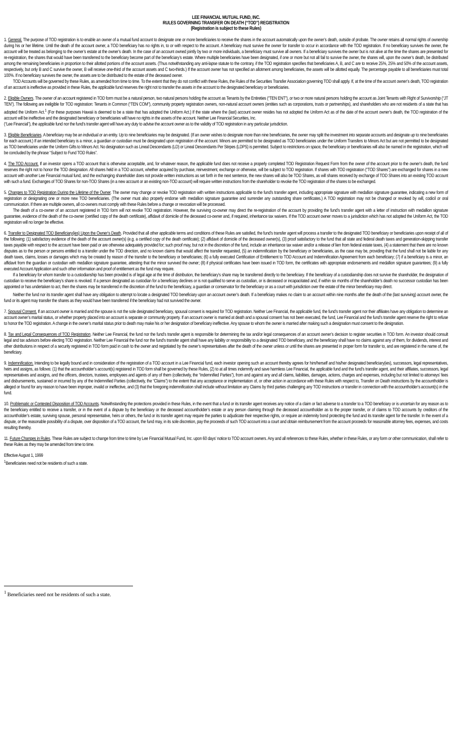LEE FINANCIAL MUTUAL FUND, INC.
RULES GOVERNING TRANSFER ON DEATH (“TOD”) REGISTRATION
(Registration is subject to these Rules)
1. General. The purpose of TOD registration is to enable an owner of a mutual fund account to designate one or more beneficiaries to receive the shares in the account automatically upon the owner’s death, outside of probate. The owner retains all normal rights of ownership during his or her lifetime. Until the death of the account owner, a TOD beneficiary has no rights in, to or with respect to the account. A beneficiary must survive the owner for transfer to occur in accordance with the TOD registration. If no beneficiary survives the owner, the account will be treated as belonging to the owner’s estate at the owner’s death. In the case of an account owned jointly by two or more individuals, a beneficiary must survive all owners. If a beneficiary survives the owner but is not alive at the time the shares are presented for re-registration, the shares that would have been transferred to the beneficiary become part of the beneficiary’s estate. Where multiple beneficiaries have been designated, if one or more but not all fail to survive the owner, the shares will, upon the owner’s death, be distributed among the remaining beneficiaries in proportion to their allotted portions of the account assets. (Thus notwithstanding any anti-lapse statute to the contrary, if the TOD registration specifies that beneficiaries A, B, and C are to receive 25%, 25% and 50% of the account assets, respectively, but only B and C survive the owner, B will receive one-third of the account assets and C two-thirds.) If the account owner has not specified an allotment among beneficiaries, the assets will be allotted equally. The percentage payable to all beneficiaries must total 100%. If no beneficiary survives the owner, the assets are to be distributed to the estate of the deceased owner.
TOD Accounts will be governed by these Rules, as amended from time to time. To the extent that they do not conflict with these Rules, the Rules of the Securities Transfer Association governing TOD shall apply. If, at the time of the account owner’s death, TOD registration of an account is ineffective as provided in these Rules, the applicable fund reserves the right not to transfer the assets in the account to the designated beneficiary or beneficiaries.
2. Eligible Owners. The owner of an account registered in TOD form must be a natural person, two natural persons holding the account as Tenants by the Entireties (“TEN ENT”), or two or more natural persons holding the account as Joint Tenants with Right of Survivorship (“JT TEN”). The following are ineligible for TOD registration: Tenants in Common (“TEN COM”), community property registration owners, non-natural account owners (entities such as corporations, trusts or partnerships), and shareholders who are not residents of a state that has adopted the Uniform Act.<sup>1</sup> (For these purposes Hawaii is deemed to be a state that has adopted the Uniform Act.) If the state where the (last) account owner resides has not adopted the Uniform Act as of the date of the account owner’s death, the TOD registration of the account will be ineffective and the designated beneficiary or beneficiaries will have no rights in the assets of the account. Neither Lee Financial Securities, Inc.
(“Lee Financial”), the applicable fund nor the fund’s transfer agent will have any duty to advise the account owner as to the validity of TOD registration in any particular jurisdiction.
3. Eligible Beneficiaries. A beneficiary may be an individual or an entity. Up to nine beneficiaries may be designated. (If an owner wishes to designate more than nine beneficiaries, the owner may split the investment into separate accounts and designate up to nine beneficiaries for each account.) If an intended beneficiary is a minor, a guardian or custodian must be designated upon registration of the account. Minors are permitted to be designated as TOD beneficiaries under the Uniform Transfers to Minors Act but are not permitted to be designated as TOD beneficiaries under the Uniform Gifts to Minors Act. No designation such as Lineal Descendants (LD) or Lineal Descendants Per Stirpes (LDPS) is permitted. Subject to restrictions on space, the beneficiary or beneficiaries will also be named in the registration, which will be concluded by the phrase “Subject to Fund TOD Rules”.
4. The TOD Account. If an investor opens a TOD account that is otherwise acceptable, and, for whatever reason, the applicable fund does not receive a properly completed TOD Registration Request Form from the owner of the account prior to the owner’s death, the fund reserves the right not to honor the TOD designation. All shares held in a TOD account, whether acquired by purchase, reinvestment, exchange or otherwise, will be subject to TOD registration. If shares with TOD registration (“TOD Shares”) are exchanged for shares in a new account with another Lee Financial mutual fund, and the exchanging shareholder does not provide written instructions as set forth in the next sentence, the new shares will also be TOD Shares, as will shares received by exchange of TOD Shares into an existing TOD account with such a fund. Exchanges of TOD Shares for non-TOD Shares (in a new account or an existing non-TOD account) will require written instructions from the shareholder to revoke the TOD registration of the shares to be exchanged.
5. Changes to TOD Registration During the Lifetime of the Owner. The owner may change or revoke TOD registration with written instructions applicable to the fund’s transfer agent, including appropriate signature with medallion signature guarantee, indicating a new form of registration or designating one or more new TOD beneficiaries. (The owner must also properly endorse with medallion signature guarantee and surrender any outstanding share certificates.) A TOD registration may not be changed or revoked by will, codicil or oral communication. If there are multiple owners, all co-owners must comply with these Rules before a change or revocation will be processed.
The death of a co-owner of an account registered in TOD form will not revoke TOD registration. However, the surviving co-owner may direct the re-registration of the account by providing the fund’s transfer agent with a letter of instruction with medallion signature guarantee, evidence of the death of the co-owner (certified copy of the death certificate), affidavit of domicile of the deceased co-owner and, if required, inheritance tax waivers. If the TOD account owner moves to a jurisdiction which has not adopted the Uniform Act, the TOD registration will no longer be effective.
6. Transfer to Designated TOD Beneficiary(ies) Upon the Owner’s Death. Provided that all other applicable terms and conditions of these Rules are satisfied, the fund’s transfer agent will process a transfer to the designated TOD beneficiary or beneficiaries upon receipt of all of the following: (1) satisfactory evidence of the death of the account owner(s) (e.g. a certified copy of the death certificate); (2) affidavit of domicile of the deceased owner(s), (3) proof satisfactory to the fund that all state and federal death taxes and generation-skipping transfer taxes payable with respect to the account have been paid or are otherwise adequately provided for; such proof may, but not in the discretion of the fund, include an inheritance tax waiver and/or a release of lien from federal estate taxes, (4) a statement that there are no known disputes as to the person or persons entitled to a transfer under the TOD direction, and no known claims that would affect the transfer requested, (5) an indemnification by the beneficiary or beneficiaries, as the case may be, providing that the fund shall not be liable for any death taxes, claims, losses or damages which may be created by reason of the transfer to the beneficiary or beneficiaries; (6) a fully executed Certification of Entitlement to TOD Account and Indemnification Agreement from each beneficiary; (7) if a beneficiary is a minor, an affidavit from the guardian or custodian with medallion signature guarantee, attesting that the minor survived the owner; (8) if physical certificates have been issued in TOD form, the certificates with appropriate endorsements and medallion signature guarantees; (9) a fully executed Account Application and such other information and proof of entitlement as the fund may require.
If a beneficiary for whom transfer to a custodianship has been provided is of legal age at the time of distribution, the beneficiary’s share may be transferred directly to the beneficiary. If the beneficiary of a custodianship does not survive the shareholder, the designation of custodian to receive the beneficiary’s share is revoked. If a person designated as custodian for a beneficiary declines or is not qualified to serve as custodian, or is deceased or incapacitated and, if within six months of the shareholder’s death no successor custodian has been appointed or has undertaken to act, then the shares may be transferred in the discretion of the fund to the beneficiary, a guardian or conservator for the beneficiary or as a court with jurisdiction over the estate of the minor beneficiary may direct.
Neither the fund nor its transfer agent shall have any obligation to attempt to locate a designated TOD beneficiary upon an account owner’s death. If a beneficiary makes no claim to an account within nine months after the death of the (last surviving) account owner, the fund or its agent may transfer the shares as they would have been transferred if the beneficiary had not survived the owner.
7. Spousal Consent. If an account owner is married and the spouse is not the sole designated beneficiary, spousal consent is required for TOD registration. Neither Lee Financial, the applicable fund, the fund’s transfer agent nor their affiliates have any obligation to determine an account owner’s marital status, or whether property placed into an account is separate or community property. If an account owner is married at death and a spousal consent has not been executed, the fund, Lee Financial and the fund’s transfer agent reserve the right to refuse to honor the TOD registration. A change in the owner’s marital status prior to death may make his or her designation of beneficiary ineffective. Any spouse to whom the owner is married after making such a designation must consent to the designation.
8. Tax and Legal Consequences of TOD Registration. Neither Lee Financial, the fund nor the fund’s transfer agent is responsible for determining the tax and/or legal consequences of an account owner’s decision to register securities in TOD form. An investor should consult legal and tax advisors before electing TOD registration. Neither Lee Financial the fund nor the fund’s transfer agent shall have any liability or responsibility to a designated TOD beneficiary, and the beneficiary shall have no claims against any of them, for dividends, interest and other distributions in respect of a security registered in TOD form paid in cash to the owner and negotiated by the owner’s representatives after the death of the owner unless or until the shares are presented in proper form for transfer to, and are registered in the name of, the beneficiary.
9. Indemnification. Intending to be legally bound and in consideration of the registration of a TOD account in a Lee Financial fund, each investor opening such an account thereby agrees for him/herself and his/her designated beneficiary(ies), successors, legal representatives, heirs and assigns, as follows: (1) that the accountholder’s account(s) registered in TOD form shall be governed by these Rules, (2) to at all times indemnify and save harmless Lee Financial, the applicable fund and the fund’s transfer agent, and their affiliates, successors, legal representatives and assigns, and the officers, directors, trustees, employees and agents of any of them (collectively, the “Indemnified Parties”), from and against any and all claims, liabilities, damages, actions, charges and expenses, including but not limited to attorneys’ fees and disbursements, sustained or incurred by any of the Indemnified Parties (collectively, the “Claims”) to the extent that any acceptance or implementation of, or other action in accordance with these Rules with respect to, Transfer on Death instructions by the accountholder is alleged or found for any reason to have been improper, invalid or ineffective, and (3) that the foregoing indemnification shall include without limitation any Claims by third parties challenging any TOD instructions or transfer in connection with the accountholder’s account(s) in the fund.
10. Problematic or Contested Disposition of TOD Accounts. Notwithstanding the protections provided in these Rules, in the event that a fund or its transfer agent receives any notice of a claim or fact adverse to a transfer to a TOD beneficiary or is uncertain for any reason as to the beneficiary entitled to receive a transfer, or in the event of a dispute by the beneficiary or the deceased accountholder’s estate or any person claiming through the deceased accountholder as to the proper transfer, or of claims to TOD accounts by creditors of the accountholder’s estate, surviving spouse, personal representative, heirs or others, the fund or its transfer agent may require the parties to adjudicate their respective rights, or require an indemnity bond protecting the fund and its transfer agent for the transfer. In the event of a dispute, or the reasonable possibility of a dispute, over disposition of a TOD account, the fund may, in its sole discretion, pay the proceeds of such TOD account into a court and obtain reimbursement from the account proceeds for reasonable attorney fees, expenses, and costs resulting thereby.
11. Future Changes in Rules. These Rules are subject to change from time to time by Lee Financial Mutual Fund, Inc. upon 60 days’ notice to TOD account owners. Any and all references to these Rules, whether in these Rules, or any form or other communication, shall refer to these Rules as they may be amended from time to time.
Effective August 1, 1999
<sup>1</sup> Beneficiaries need not be residents of such a state.
<sup>1</sup> Beneficiaries need not be residents of such a state.